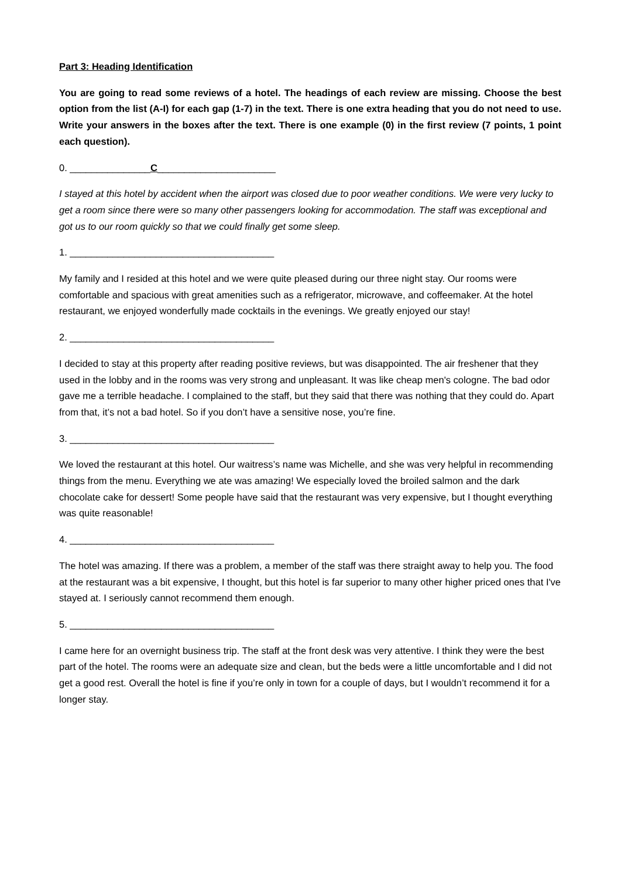Part 3: Heading Identification
You are going to read some reviews of a hotel. The headings of each review are missing. Choose the best option from the list (A-I) for each gap (1-7) in the text. There is one extra heading that you do not need to use. Write your answers in the boxes after the text. There is one example (0) in the first review (7 points, 1 point each question).
0. _______________C______________________
I stayed at this hotel by accident when the airport was closed due to poor weather conditions. We were very lucky to get a room since there were so many other passengers looking for accommodation. The staff was exceptional and got us to our room quickly so that we could finally get some sleep.
1. ______________________________________
My family and I resided at this hotel and we were quite pleased during our three night stay. Our rooms were comfortable and spacious with great amenities such as a refrigerator, microwave, and coffeemaker. At the hotel restaurant, we enjoyed wonderfully made cocktails in the evenings. We greatly enjoyed our stay!
2. ______________________________________
I decided to stay at this property after reading positive reviews, but was disappointed. The air freshener that they used in the lobby and in the rooms was very strong and unpleasant. It was like cheap men's cologne. The bad odor gave me a terrible headache. I complained to the staff, but they said that there was nothing that they could do. Apart from that, it’s not a bad hotel. So if you don’t have a sensitive nose, you’re fine.
3. ______________________________________
We loved the restaurant at this hotel. Our waitress’s name was Michelle, and she was very helpful in recommending things from the menu. Everything we ate was amazing! We especially loved the broiled salmon and the dark chocolate cake for dessert! Some people have said that the restaurant was very expensive, but I thought everything was quite reasonable!
4. ______________________________________
The hotel was amazing. If there was a problem, a member of the staff was there straight away to help you. The food at the restaurant was a bit expensive, I thought, but this hotel is far superior to many other higher priced ones that I've stayed at. I seriously cannot recommend them enough.
5. ______________________________________
I came here for an overnight business trip. The staff at the front desk was very attentive. I think they were the best part of the hotel. The rooms were an adequate size and clean, but the beds were a little uncomfortable and I did not get a good rest. Overall the hotel is fine if you’re only in town for a couple of days, but I wouldn’t recommend it for a longer stay.